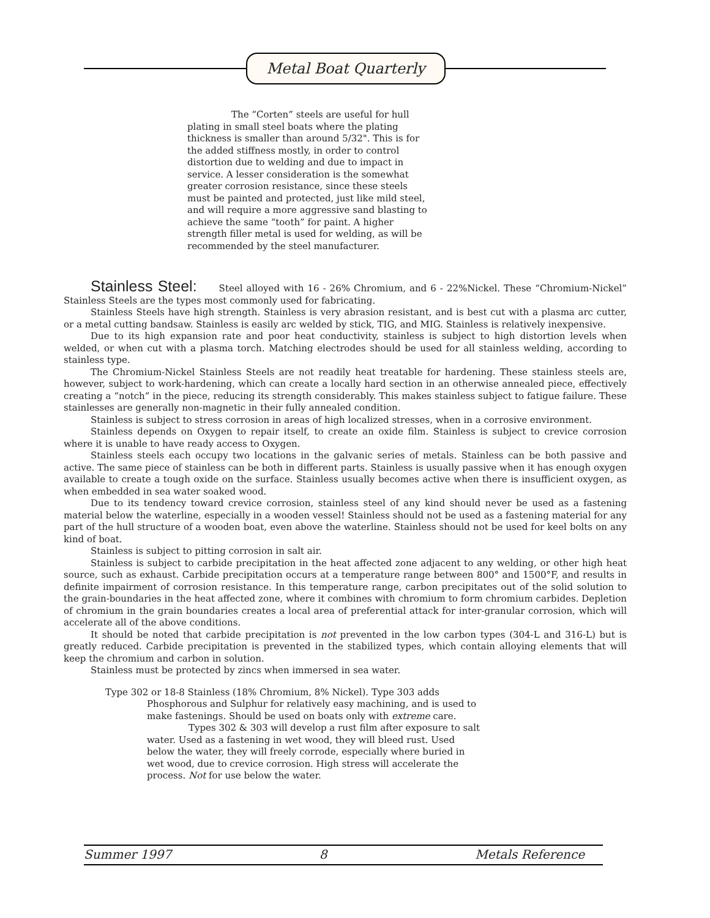Metal Boat Quarterly
The “Corten” steels are useful for hull plating in small steel boats where the plating thickness is smaller than around 5/32". This is for the added stiffness mostly, in order to control distortion due to welding and due to impact in service. A lesser consideration is the somewhat greater corrosion resistance, since these steels must be painted and protected, just like mild steel, and will require a more aggressive sand blasting to achieve the same “tooth” for paint. A higher strength filler metal is used for welding, as will be recommended by the steel manufacturer.
Stainless Steel: Steel alloyed with 16 - 26% Chromium, and 6 - 22%Nickel. These “Chromium-Nickel” Stainless Steels are the types most commonly used for fabricating.
Stainless Steels have high strength. Stainless is very abrasion resistant, and is best cut with a plasma arc cutter, or a metal cutting bandsaw. Stainless is easily arc welded by stick, TIG, and MIG. Stainless is relatively inexpensive.
Due to its high expansion rate and poor heat conductivity, stainless is subject to high distortion levels when welded, or when cut with a plasma torch. Matching electrodes should be used for all stainless welding, according to stainless type.
The Chromium-Nickel Stainless Steels are not readily heat treatable for hardening. These stainless steels are, however, subject to work-hardening, which can create a locally hard section in an otherwise annealed piece, effectively creating a “notch” in the piece, reducing its strength considerably. This makes stainless subject to fatigue failure. These stainlesses are generally non-magnetic in their fully annealed condition.
Stainless is subject to stress corrosion in areas of high localized stresses, when in a corrosive environment.
Stainless depends on Oxygen to repair itself, to create an oxide film. Stainless is subject to crevice corrosion where it is unable to have ready access to Oxygen.
Stainless steels each occupy two locations in the galvanic series of metals. Stainless can be both passive and active. The same piece of stainless can be both in different parts. Stainless is usually passive when it has enough oxygen available to create a tough oxide on the surface. Stainless usually becomes active when there is insufficient oxygen, as when embedded in sea water soaked wood.
Due to its tendency toward crevice corrosion, stainless steel of any kind should never be used as a fastening material below the waterline, especially in a wooden vessel! Stainless should not be used as a fastening material for any part of the hull structure of a wooden boat, even above the waterline. Stainless should not be used for keel bolts on any kind of boat.
Stainless is subject to pitting corrosion in salt air.
Stainless is subject to carbide precipitation in the heat affected zone adjacent to any welding, or other high heat source, such as exhaust. Carbide precipitation occurs at a temperature range between 800° and 1500°F, and results in definite impairment of corrosion resistance. In this temperature range, carbon precipitates out of the solid solution to the grain-boundaries in the heat affected zone, where it combines with chromium to form chromium carbides. Depletion of chromium in the grain boundaries creates a local area of preferential attack for inter-granular corrosion, which will accelerate all of the above conditions.
It should be noted that carbide precipitation is not prevented in the low carbon types (304-L and 316-L) but is greatly reduced. Carbide precipitation is prevented in the stabilized types, which contain alloying elements that will keep the chromium and carbon in solution.
Stainless must be protected by zincs when immersed in sea water.
Type 302 or 18-8 Stainless (18% Chromium, 8% Nickel). Type 303 adds
Phosphorous and Sulphur for relatively easy machining, and is used to make fastenings. Should be used on boats only with extreme care.
Types 302 & 303 will develop a rust film after exposure to salt water. Used as a fastening in wet wood, they will bleed rust. Used below the water, they will freely corrode, especially where buried in wet wood, due to crevice corrosion. High stress will accelerate the process. Not for use below the water.
Summer 1997 8 Metals Reference